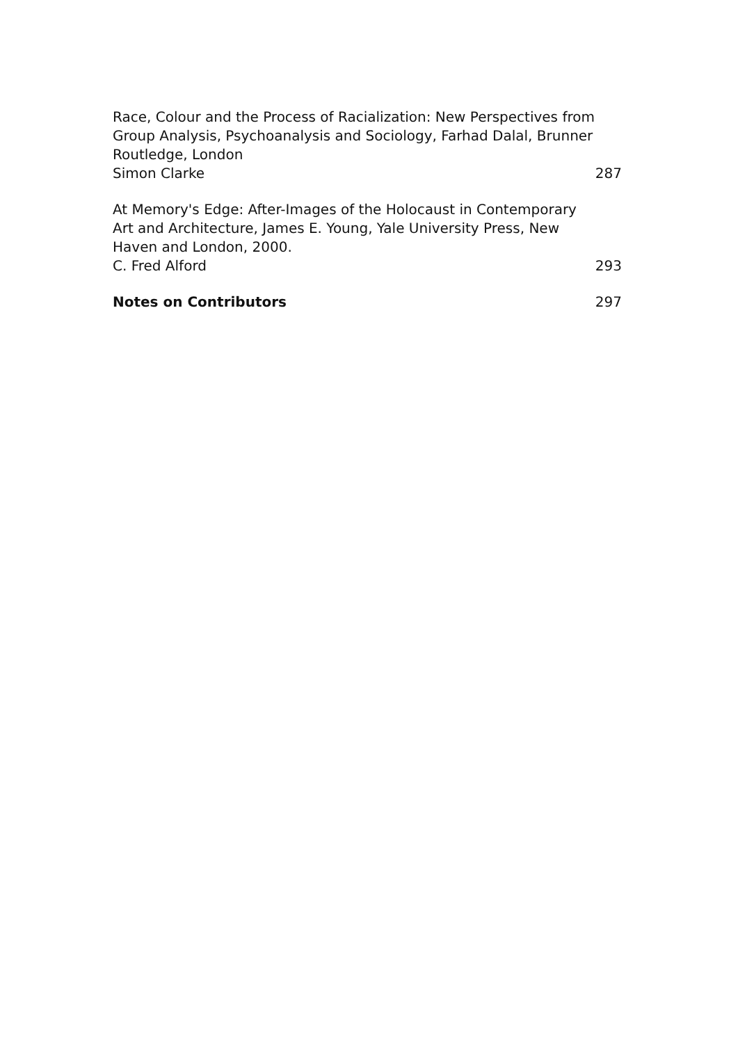Race, Colour and the Process of Racialization: New Perspectives from Group Analysis, Psychoanalysis and Sociology, Farhad Dalal, Brunner Routledge, London
Simon Clarke 287
At Memory's Edge: After-Images of the Holocaust in Contemporary Art and Architecture, James E. Young, Yale University Press, New Haven and London, 2000.
C. Fred Alford 293
Notes on Contributors 297